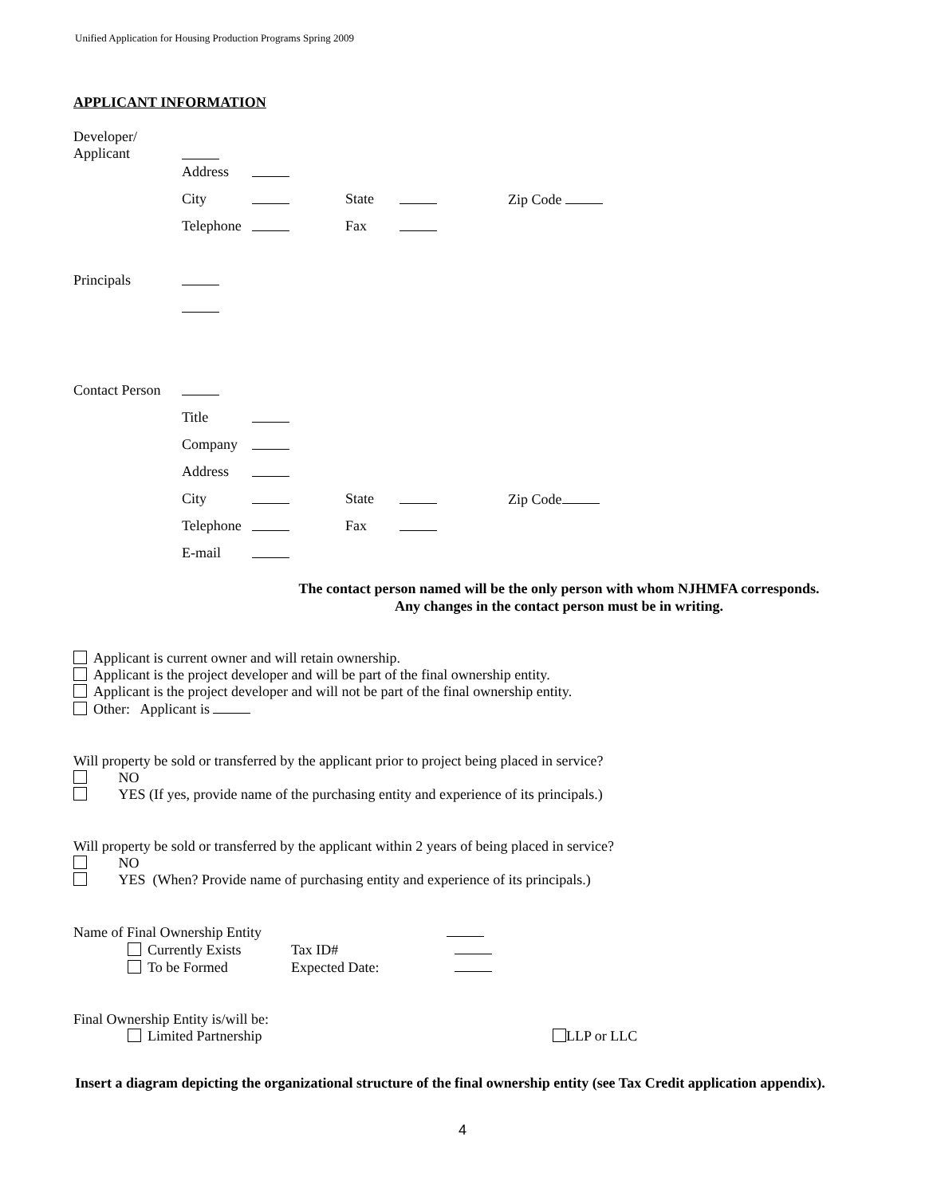Unified Application for Housing Production Programs Spring 2009
APPLICANT INFORMATION
Developer/
Applicant
Address
City State Zip Code
Telephone
Fax
Principals
Contact Person
Title
Company
Address
City State Zip Code
Telephone
Fax
E-mail
The contact person named will be the only person with whom NJHMFA corresponds.
Any changes in the contact person must be in writing.
Applicant is current owner and will retain ownership.
Applicant is the project developer and will be part of the final ownership entity.
Applicant is the project developer and will not be part of the final ownership entity.
Other: Applicant is
Will property be sold or transferred by the applicant prior to project being placed in service?
NO
YES (If yes, provide name of the purchasing entity and experience of its principals.)
Will property be sold or transferred by the applicant within 2 years of being placed in service?
NO
YES (When? Provide name of purchasing entity and experience of its principals.)
Name of Final Ownership Entity
Currently Exists Tax ID#
To be Formed Expected Date:
Final Ownership Entity is/will be:
Limited Partnership LLP or LLC
Insert a diagram depicting the organizational structure of the final ownership entity (see Tax Credit application appendix).
4